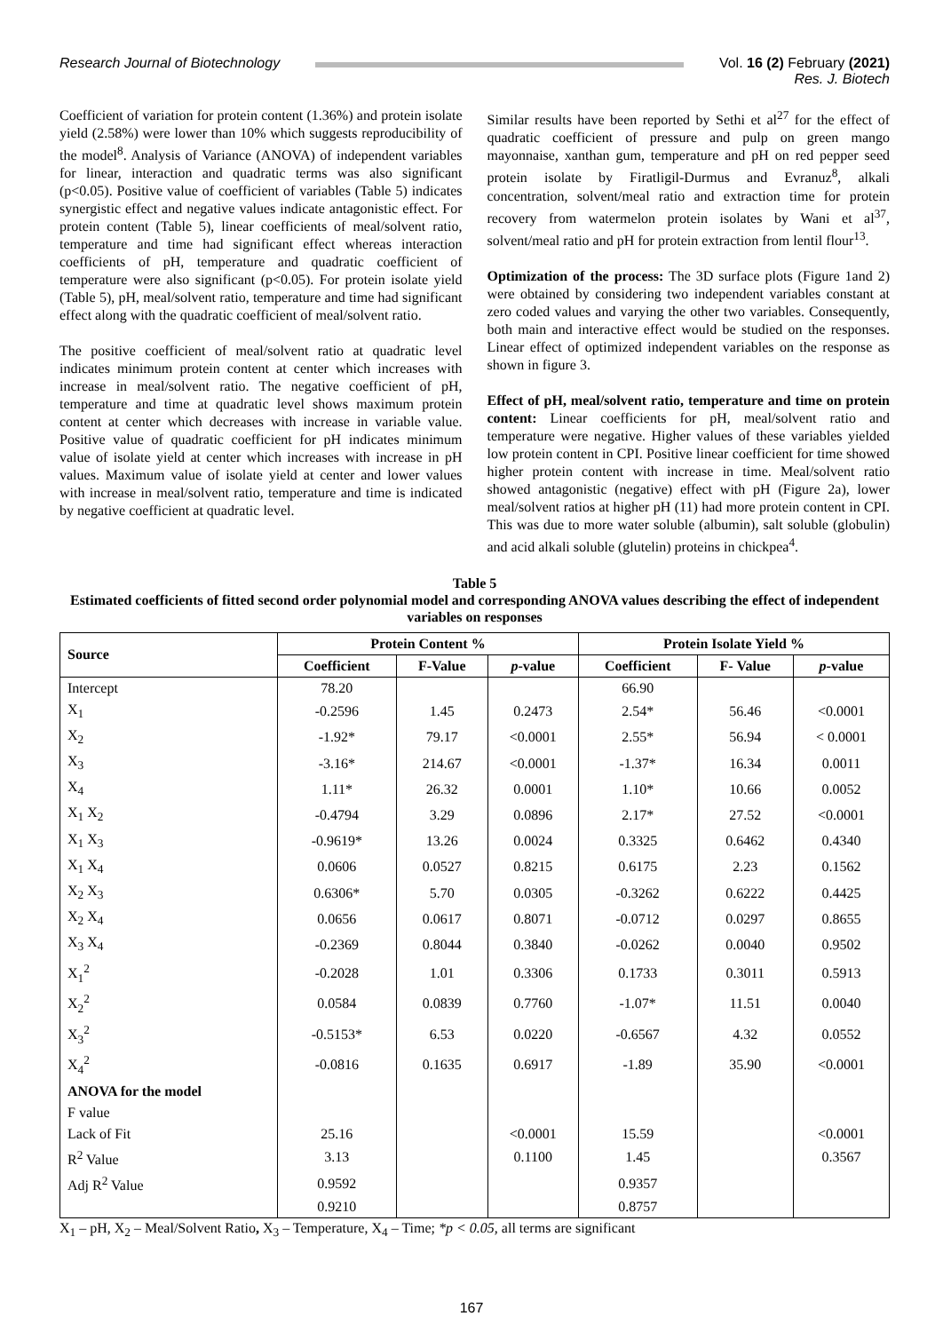Research Journal of Biotechnology
Vol. 16 (2) February (2021)
Res. J. Biotech
Coefficient of variation for protein content (1.36%) and protein isolate yield (2.58%) were lower than 10% which suggests reproducibility of the model<sup>8</sup>. Analysis of Variance (ANOVA) of independent variables for linear, interaction and quadratic terms was also significant (p<0.05). Positive value of coefficient of variables (Table 5) indicates synergistic effect and negative values indicate antagonistic effect. For protein content (Table 5), linear coefficients of meal/solvent ratio, temperature and time had significant effect whereas interaction coefficients of pH, temperature and quadratic coefficient of temperature were also significant (p<0.05). For protein isolate yield (Table 5), pH, meal/solvent ratio, temperature and time had significant effect along with the quadratic coefficient of meal/solvent ratio.
The positive coefficient of meal/solvent ratio at quadratic level indicates minimum protein content at center which increases with increase in meal/solvent ratio. The negative coefficient of pH, temperature and time at quadratic level shows maximum protein content at center which decreases with increase in variable value. Positive value of quadratic coefficient for pH indicates minimum value of isolate yield at center which increases with increase in pH values. Maximum value of isolate yield at center and lower values with increase in meal/solvent ratio, temperature and time is indicated by negative coefficient at quadratic level.
Similar results have been reported by Sethi et al<sup>27</sup> for the effect of quadratic coefficient of pressure and pulp on green mango mayonnaise, xanthan gum, temperature and pH on red pepper seed protein isolate by Firatligil-Durmus and Evranuz<sup>8</sup>, alkali concentration, solvent/meal ratio and extraction time for protein recovery from watermelon protein isolates by Wani et al<sup>37</sup>, solvent/meal ratio and pH for protein extraction from lentil flour<sup>13</sup>.
Optimization of the process: The 3D surface plots (Figure 1and 2) were obtained by considering two independent variables constant at zero coded values and varying the other two variables. Consequently, both main and interactive effect would be studied on the responses. Linear effect of optimized independent variables on the response as shown in figure 3.
Effect of pH, meal/solvent ratio, temperature and time on protein content: Linear coefficients for pH, meal/solvent ratio and temperature were negative. Higher values of these variables yielded low protein content in CPI. Positive linear coefficient for time showed higher protein content with increase in time. Meal/solvent ratio showed antagonistic (negative) effect with pH (Figure 2a), lower meal/solvent ratios at higher pH (11) had more protein content in CPI. This was due to more water soluble (albumin), salt soluble (globulin) and acid alkali soluble (glutelin) proteins in chickpea<sup>4</sup>.
Table 5
Estimated coefficients of fitted second order polynomial model and corresponding ANOVA values describing the effect of independent variables on responses
| Source | Protein Content % | | | Protein Isolate Yield % | | |
| --- | --- | --- | --- | --- | --- | --- |
| | Coefficient | F-Value | p -value | Coefficient | F- Value | p -value |
| Intercept | 78.20 | | | 66.90 | | |
| X<sub>1</sub> | -0.2596 | 1.45 | 0.2473 | 2.54* | 56.46 | <0.0001 |
| X<sub>2</sub> | -1.92* | 79.17 | <0.0001 | 2.55* | 56.94 | < 0.0001 |
| X<sub>3</sub> | -3.16* | 214.67 | <0.0001 | -1.37* | 16.34 | 0.0011 |
| X<sub>4</sub> | 1.11* | 26.32 | 0.0001 | 1.10* | 10.66 | 0.0052 |
| X<sub>1</sub> X<sub>2</sub> | -0.4794 | 3.29 | 0.0896 | 2.17* | 27.52 | <0.0001 |
| X<sub>1</sub> X<sub>3</sub> | -0.9619* | 13.26 | 0.0024 | 0.3325 | 0.6462 | 0.4340 |
| X<sub>1</sub> X<sub>4</sub> | 0.0606 | 0.0527 | 0.8215 | 0.6175 | 2.23 | 0.1562 |
| X<sub>2</sub> X<sub>3</sub> | 0.6306* | 5.70 | 0.0305 | -0.3262 | 0.6222 | 0.4425 |
| X<sub>2</sub> X<sub>4</sub> | 0.0656 | 0.0617 | 0.8071 | -0.0712 | 0.0297 | 0.8655 |
| X<sub>3</sub> X<sub>4</sub> | -0.2369 | 0.8044 | 0.3840 | -0.0262 | 0.0040 | 0.9502 |
| X<sub>1</sub><sup>2</sup> | -0.2028 | 1.01 | 0.3306 | 0.1733 | 0.3011 | 0.5913 |
| X<sub>2</sub><sup>2</sup> | 0.0584 | 0.0839 | 0.7760 | -1.07* | 11.51 | 0.0040 |
| X<sub>3</sub><sup>2</sup> | -0.5153* | 6.53 | 0.0220 | -0.6567 | 4.32 | 0.0552 |
| X<sub>4</sub><sup>2</sup> | -0.0816 | 0.1635 | 0.6917 | -1.89 | 35.90 | <0.0001 |
| ANOVA for the model | | | | | | |
| F value | | | | | | |
| Lack of Fit | 25.16 | | <0.0001 | 15.59 | | <0.0001 |
| R<sup>2</sup> Value | 3.13 | | 0.1100 | 1.45 | | 0.3567 |
| Adj R<sup>2</sup> Value | 0.9592 | | | 0.9357 | | |
| | 0.9210 | | | 0.8757 | | |
X<sub>1</sub> – pH, X<sub>2</sub> – Meal/Solvent Ratio, X<sub>3</sub> – Temperature, X<sub>4</sub> – Time; *p < 0.05, all terms are significant
167